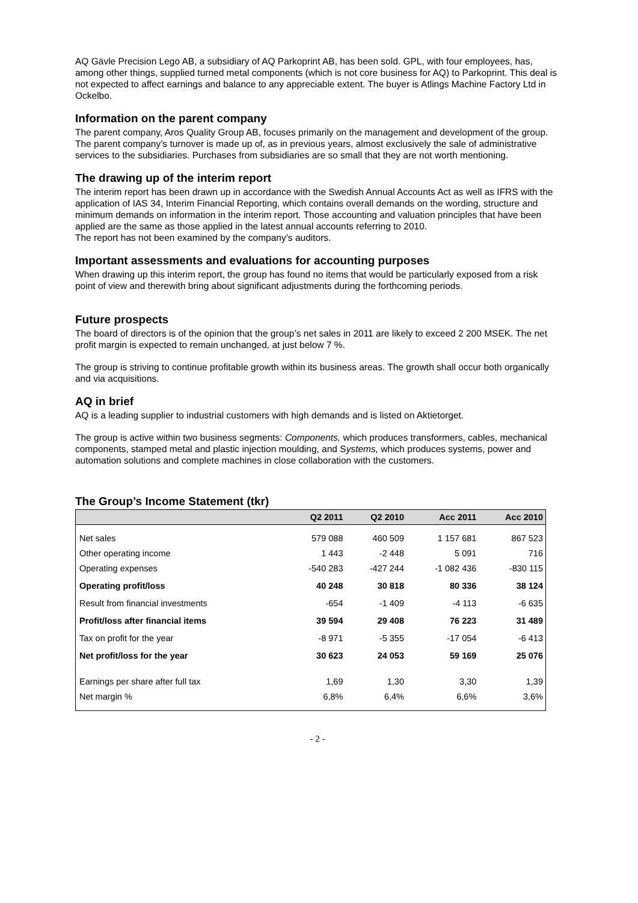AQ Gävle Precision Lego AB, a subsidiary of AQ Parkoprint AB, has been sold. GPL, with four employees, has, among other things, supplied turned metal components (which is not core business for AQ) to Parkoprint. This deal is not expected to affect earnings and balance to any appreciable extent. The buyer is Atlings Machine Factory Ltd in Ockelbo.
Information on the parent company
The parent company, Aros Quality Group AB, focuses primarily on the management and development of the group. The parent company’s turnover is made up of, as in previous years, almost exclusively the sale of administrative services to the subsidiaries. Purchases from subsidiaries are so small that they are not worth mentioning.
The drawing up of the interim report
The interim report has been drawn up in accordance with the Swedish Annual Accounts Act as well as IFRS with the application of IAS 34, Interim Financial Reporting, which contains overall demands on the wording, structure and minimum demands on information in the interim report. Those accounting and valuation principles that have been applied are the same as those applied in the latest annual accounts referring to 2010.
The report has not been examined by the company’s auditors.
Important assessments and evaluations for accounting purposes
When drawing up this interim report, the group has found no items that would be particularly exposed from a risk point of view and therewith bring about significant adjustments during the forthcoming periods.
Future prospects
The board of directors is of the opinion that the group’s net sales in 2011 are likely to exceed 2 200 MSEK. The net profit margin is expected to remain unchanged, at just below 7 %.
The group is striving to continue profitable growth within its business areas. The growth shall occur both organically and via acquisitions.
AQ in brief
AQ is a leading supplier to industrial customers with high demands and is listed on Aktietorget.
The group is active within two business segments: Components, which produces transformers, cables, mechanical components, stamped metal and plastic injection moulding, and Systems, which produces systems, power and automation solutions and complete machines in close collaboration with the customers.
The Group’s Income Statement (tkr)
| | Q2 2011 | Q2 2010 | Acc 2011 | Acc 2010 |
| --- | --- | --- | --- | --- |
| Net sales | 579 088 | 460 509 | 1 157 681 | 867 523 |
| Other operating income | 1 443 | -2 448 | 5 091 | 716 |
| Operating expenses | -540 283 | -427 244 | -1 082 436 | -830 115 |
| Operating profit/loss | 40 248 | 30 818 | 80 336 | 38 124 |
| Result from financial investments | -654 | -1 409 | -4 113 | -6 635 |
| Profit/loss after financial items | 39 594 | 29 408 | 76 223 | 31 489 |
| Tax on profit for the year | -8 971 | -5 355 | -17 054 | -6 413 |
| Net profit/loss for the year | 30 623 | 24 053 | 59 169 | 25 076 |
| Earnings per share after full tax | 1,69 | 1,30 | 3,30 | 1,39 |
| Net margin % | 6,8% | 6,4% | 6,6% | 3,6% |
- 2 -